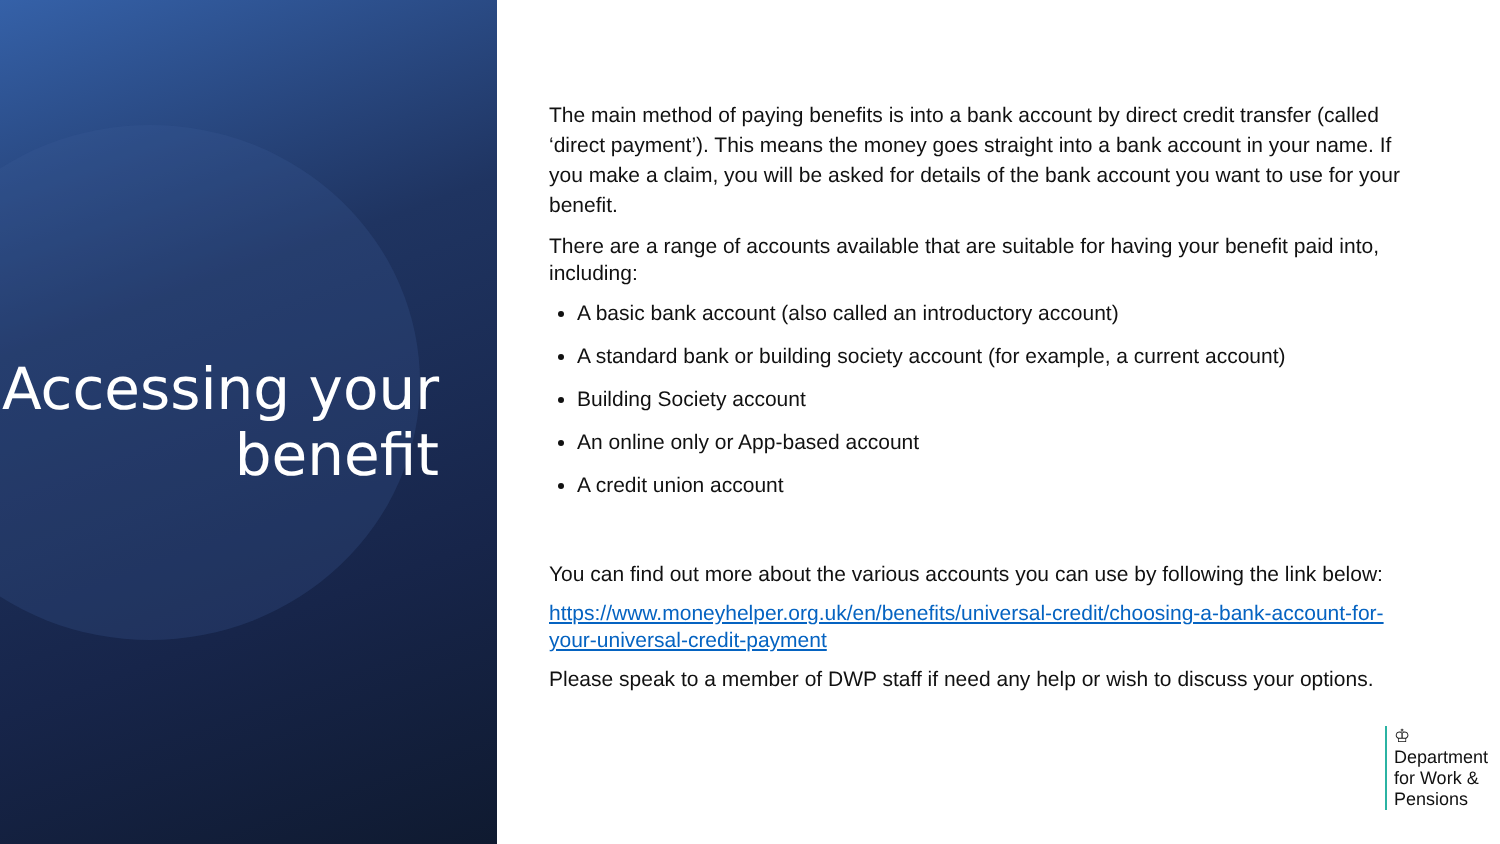Accessing your
benefit
The main method of paying benefits is into a bank account by direct credit transfer (called ‘direct payment’). This means the money goes straight into a bank account in your name. If you make a claim, you will be asked for details of the bank account you want to use for your benefit.
There are a range of accounts available that are suitable for having your benefit paid into, including:
A basic bank account (also called an introductory account)
A standard bank or building society account (for example, a current account)
Building Society account
An online only or App-based account
A credit union account
You can find out more about the various accounts you can use by following the link below:
https://www.moneyhelper.org.uk/en/benefits/universal-credit/choosing-a-bank-account-for-your-universal-credit-payment
Please speak to a member of DWP staff if need any help or wish to discuss your options.
♔
Department
for Work &
Pensions